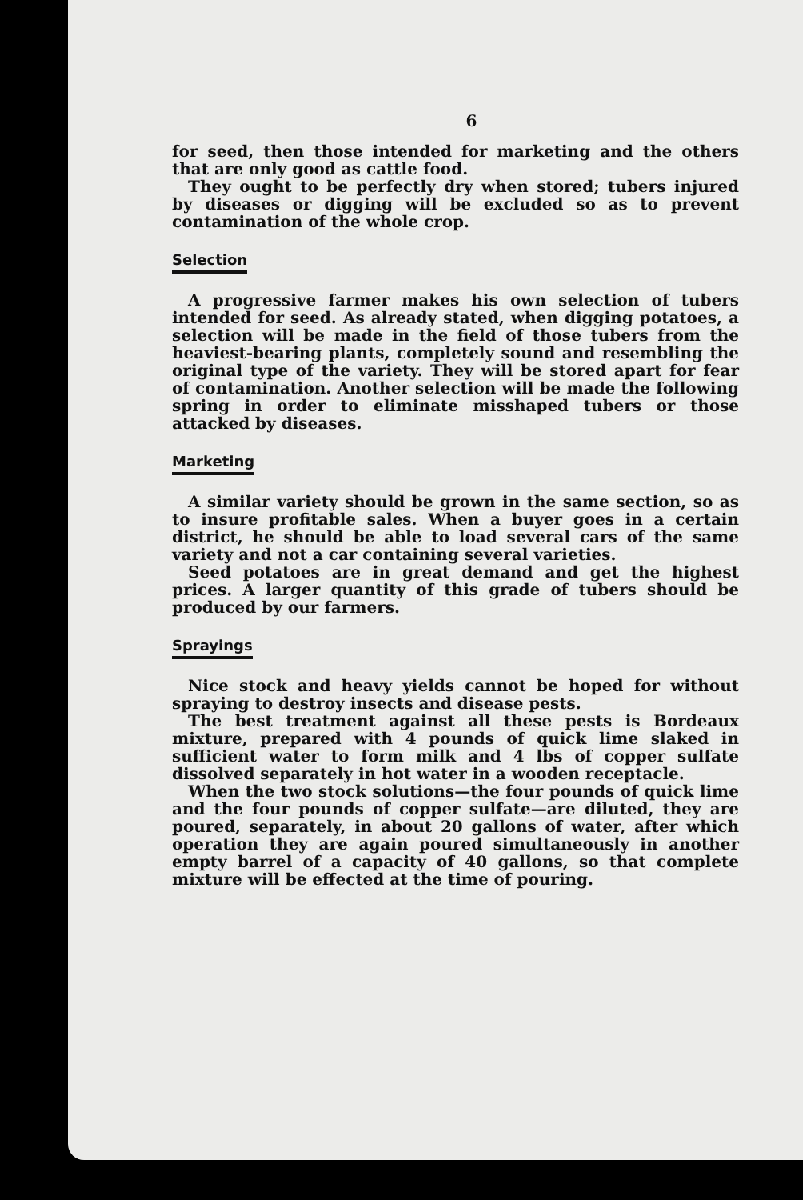6
for seed, then those intended for marketing and the others that are only good as cattle food.
They ought to be perfectly dry when stored; tubers injured by diseases or digging will be excluded so as to prevent contamination of the whole crop.
Selection
A progressive farmer makes his own selection of tubers intended for seed. As already stated, when digging potatoes, a selection will be made in the field of those tubers from the heaviest-bearing plants, completely sound and resembling the original type of the variety. They will be stored apart for fear of contamination. Another selection will be made the following spring in order to eliminate misshaped tubers or those attacked by diseases.
Marketing
A similar variety should be grown in the same section, so as to insure profitable sales. When a buyer goes in a certain district, he should be able to load several cars of the same variety and not a car containing several varieties.
Seed potatoes are in great demand and get the highest prices. A larger quantity of this grade of tubers should be produced by our farmers.
Sprayings
Nice stock and heavy yields cannot be hoped for without spraying to destroy insects and disease pests.
The best treatment against all these pests is Bordeaux mixture, prepared with 4 pounds of quick lime slaked in sufficient water to form milk and 4 lbs of copper sulfate dissolved separately in hot water in a wooden receptacle.
When the two stock solutions—the four pounds of quick lime and the four pounds of copper sulfate—are diluted, they are poured, separately, in about 20 gallons of water, after which operation they are again poured simultaneously in another empty barrel of a capacity of 40 gallons, so that complete mixture will be effected at the time of pouring.